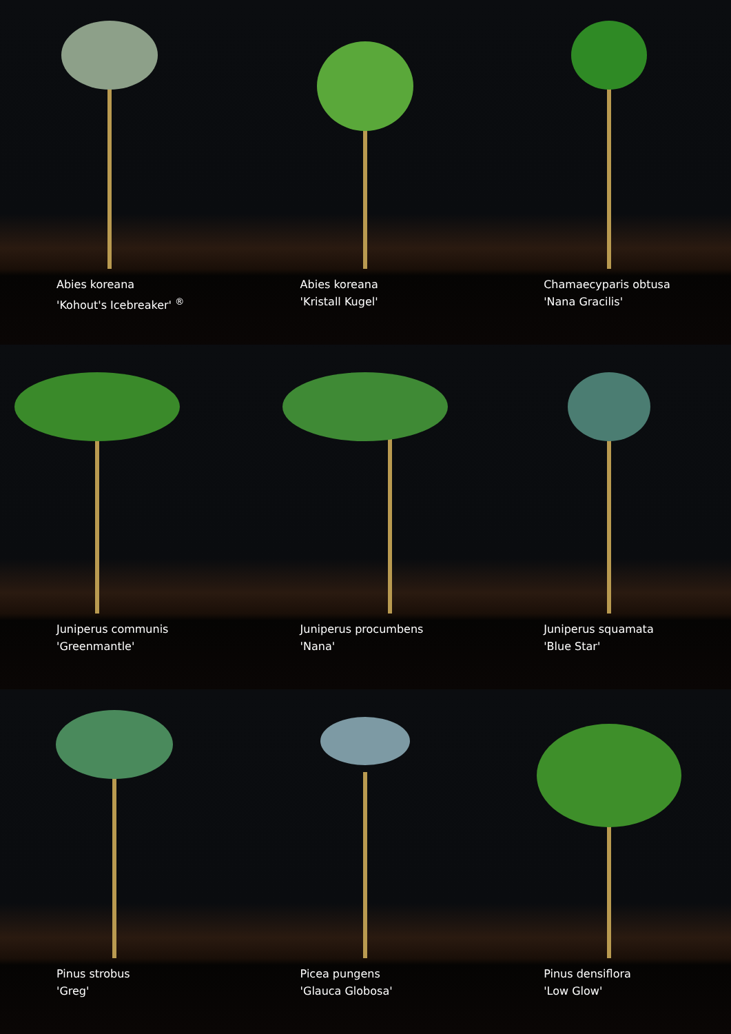Abies koreana
'Kohout's Icebreaker' <sup>®</sup>
Abies koreana
'Kristall Kugel'
Chamaecyparis obtusa
'Nana Gracilis'
Juniperus communis
'Greenmantle'
Juniperus procumbens
'Nana'
Juniperus squamata
'Blue Star'
Pinus strobus
'Greg'
Picea pungens
'Glauca Globosa'
Pinus densiflora
'Low Glow'